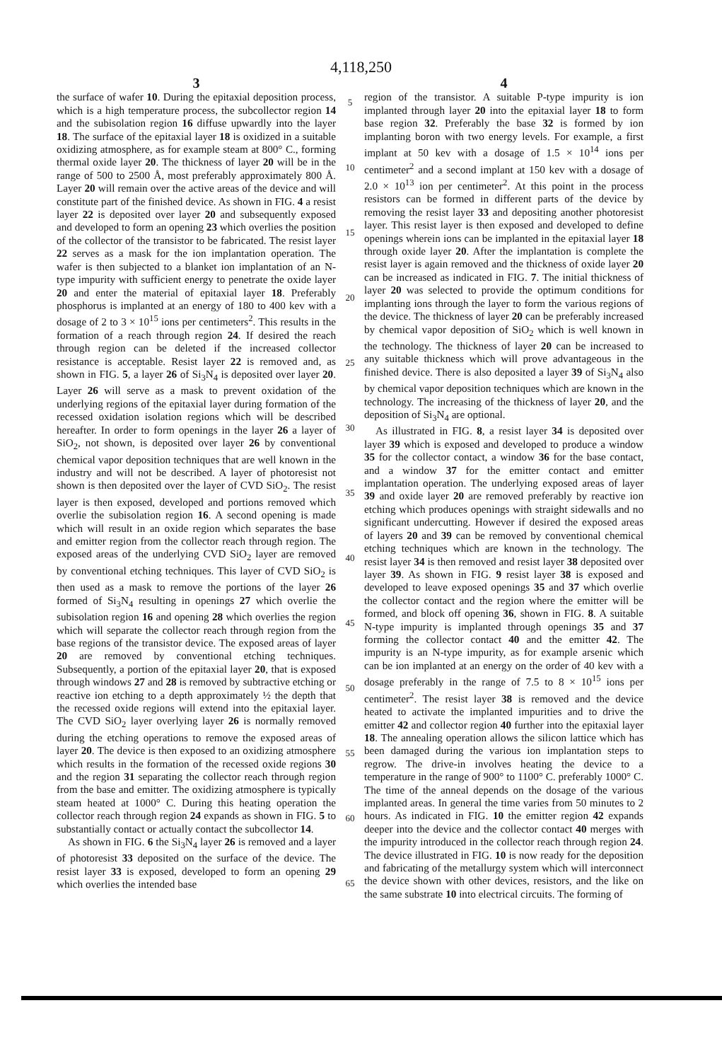4,118,250
3
the surface of wafer 10. During the epitaxial deposition process, which is a high temperature process, the subcollector region 14 and the subisolation region 16 diffuse upwardly into the layer 18. The surface of the epitaxial layer 18 is oxidized in a suitable oxidizing atmosphere, as for example steam at 800° C., forming thermal oxide layer 20. The thickness of layer 20 will be in the range of 500 to 2500 Å, most preferably approximately 800 Å. Layer 20 will remain over the active areas of the device and will constitute part of the finished device. As shown in FIG. 4 a resist layer 22 is deposited over layer 20 and subsequently exposed and developed to form an opening 23 which overlies the position of the collector of the transistor to be fabricated. The resist layer 22 serves as a mask for the ion implantation operation. The wafer is then subjected to a blanket ion implantation of an N-type impurity with sufficient energy to penetrate the oxide layer 20 and enter the material of epitaxial layer 18. Preferably phosphorus is implanted at an energy of 180 to 400 kev with a dosage of 2 to 3 × 10<sup>15</sup> ions per centimeters<sup>2</sup>. This results in the formation of a reach through region 24. If desired the reach through region can be deleted if the increased collector resistance is acceptable. Resist layer 22 is removed and, as shown in FIG. 5, a layer 26 of Si<sub>3</sub>N<sub>4</sub> is deposited over layer 20. Layer 26 will serve as a mask to prevent oxidation of the underlying regions of the epitaxial layer during formation of the recessed oxidation isolation regions which will be described hereafter. In order to form openings in the layer 26 a layer of SiO<sub>2</sub>, not shown, is deposited over layer 26 by conventional chemical vapor deposition techniques that are well known in the industry and will not be described. A layer of photoresist not shown is then deposited over the layer of CVD SiO<sub>2</sub>. The resist layer is then exposed, developed and portions removed which overlie the subisolation region 16. A second opening is made which will result in an oxide region which separates the base and emitter region from the collector reach through region. The exposed areas of the underlying CVD SiO<sub>2</sub> layer are removed by conventional etching techniques. This layer of CVD SiO<sub>2</sub> is then used as a mask to remove the portions of the layer 26 formed of Si<sub>3</sub>N<sub>4</sub> resulting in openings 27 which overlie the subisolation region 16 and opening 28 which overlies the region which will separate the collector reach through region from the base regions of the transistor device. The exposed areas of layer 20 are removed by conventional etching techniques. Subsequently, a portion of the epitaxial layer 20, that is exposed through windows 27 and 28 is removed by subtractive etching or reactive ion etching to a depth approximately ½ the depth that the recessed oxide regions will extend into the epitaxial layer. The CVD SiO<sub>2</sub> layer overlying layer 26 is normally removed during the etching operations to remove the exposed areas of layer 20. The device is then exposed to an oxidizing atmosphere which results in the formation of the recessed oxide regions 30 and the region 31 separating the collector reach through region from the base and emitter. The oxidizing atmosphere is typically steam heated at 1000° C. During this heating operation the collector reach through region 24 expands as shown in FIG. 5 to substantially contact or actually contact the subcollector 14.
As shown in FIG. 6 the Si<sub>3</sub>N<sub>4</sub> layer 26 is removed and a layer of photoresist 33 deposited on the surface of the device. The resist layer 33 is exposed, developed to form an opening 29 which overlies the intended base
5
10
15
20
25
30
35
40
45
50
55
60
65
4
region of the transistor. A suitable P-type impurity is ion implanted through layer 20 into the epitaxial layer 18 to form base region 32. Preferably the base 32 is formed by ion implanting boron with two energy levels. For example, a first implant at 50 kev with a dosage of 1.5 × 10<sup>14</sup> ions per centimeter<sup>2</sup> and a second implant at 150 kev with a dosage of 2.0 × 10<sup>13</sup> ion per centimeter<sup>2</sup>. At this point in the process resistors can be formed in different parts of the device by removing the resist layer 33 and depositing another photoresist layer. This resist layer is then exposed and developed to define openings wherein ions can be implanted in the epitaxial layer 18 through oxide layer 20. After the implantation is complete the resist layer is again removed and the thickness of oxide layer 20 can be increased as indicated in FIG. 7. The initial thickness of layer 20 was selected to provide the optimum conditions for implanting ions through the layer to form the various regions of the device. The thickness of layer 20 can be preferably increased by chemical vapor deposition of SiO<sub>2</sub> which is well known in the technology. The thickness of layer 20 can be increased to any suitable thickness which will prove advantageous in the finished device. There is also deposited a layer 39 of Si<sub>3</sub>N<sub>4</sub> also by chemical vapor deposition techniques which are known in the technology. The increasing of the thickness of layer 20, and the deposition of Si<sub>3</sub>N<sub>4</sub> are optional.
As illustrated in FIG. 8, a resist layer 34 is deposited over layer 39 which is exposed and developed to produce a window 35 for the collector contact, a window 36 for the base contact, and a window 37 for the emitter contact and emitter implantation operation. The underlying exposed areas of layer 39 and oxide layer 20 are removed preferably by reactive ion etching which produces openings with straight sidewalls and no significant undercutting. However if desired the exposed areas of layers 20 and 39 can be removed by conventional chemical etching techniques which are known in the technology. The resist layer 34 is then removed and resist layer 38 deposited over layer 39. As shown in FIG. 9 resist layer 38 is exposed and developed to leave exposed openings 35 and 37 which overlie the collector contact and the region where the emitter will be formed, and block off opening 36, shown in FIG. 8. A suitable N-type impurity is implanted through openings 35 and 37 forming the collector contact 40 and the emitter 42. The impurity is an N-type impurity, as for example arsenic which can be ion implanted at an energy on the order of 40 kev with a dosage preferably in the range of 7.5 to 8 × 10<sup>15</sup> ions per centimeter<sup>2</sup>. The resist layer 38 is removed and the device heated to activate the implanted impurities and to drive the emitter 42 and collector region 40 further into the epitaxial layer 18. The annealing operation allows the silicon lattice which has been damaged during the various ion implantation steps to regrow. The drive-in involves heating the device to a temperature in the range of 900° to 1100° C. preferably 1000° C. The time of the anneal depends on the dosage of the various implanted areas. In general the time varies from 50 minutes to 2 hours. As indicated in FIG. 10 the emitter region 42 expands deeper into the device and the collector contact 40 merges with the impurity introduced in the collector reach through region 24. The device illustrated in FIG. 10 is now ready for the deposition and fabricating of the metallurgy system which will interconnect the device shown with other devices, resistors, and the like on the same substrate 10 into electrical circuits. The forming of